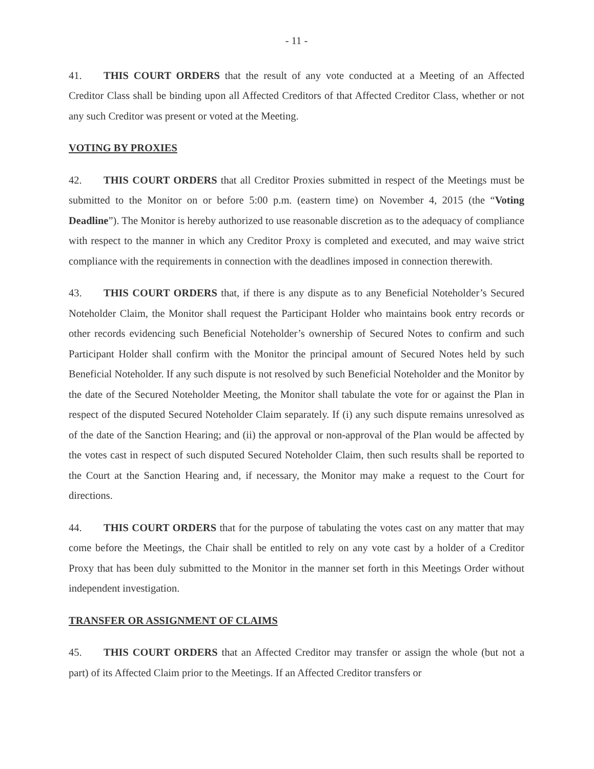- 11 -
41. THIS COURT ORDERS that the result of any vote conducted at a Meeting of an Affected Creditor Class shall be binding upon all Affected Creditors of that Affected Creditor Class, whether or not any such Creditor was present or voted at the Meeting.
VOTING BY PROXIES
42. THIS COURT ORDERS that all Creditor Proxies submitted in respect of the Meetings must be submitted to the Monitor on or before 5:00 p.m. (eastern time) on November 4, 2015 (the “Voting Deadline”). The Monitor is hereby authorized to use reasonable discretion as to the adequacy of compliance with respect to the manner in which any Creditor Proxy is completed and executed, and may waive strict compliance with the requirements in connection with the deadlines imposed in connection therewith.
43. THIS COURT ORDERS that, if there is any dispute as to any Beneficial Noteholder’s Secured Noteholder Claim, the Monitor shall request the Participant Holder who maintains book entry records or other records evidencing such Beneficial Noteholder’s ownership of Secured Notes to confirm and such Participant Holder shall confirm with the Monitor the principal amount of Secured Notes held by such Beneficial Noteholder. If any such dispute is not resolved by such Beneficial Noteholder and the Monitor by the date of the Secured Noteholder Meeting, the Monitor shall tabulate the vote for or against the Plan in respect of the disputed Secured Noteholder Claim separately. If (i) any such dispute remains unresolved as of the date of the Sanction Hearing; and (ii) the approval or non-approval of the Plan would be affected by the votes cast in respect of such disputed Secured Noteholder Claim, then such results shall be reported to the Court at the Sanction Hearing and, if necessary, the Monitor may make a request to the Court for directions.
44. THIS COURT ORDERS that for the purpose of tabulating the votes cast on any matter that may come before the Meetings, the Chair shall be entitled to rely on any vote cast by a holder of a Creditor Proxy that has been duly submitted to the Monitor in the manner set forth in this Meetings Order without independent investigation.
TRANSFER OR ASSIGNMENT OF CLAIMS
45. THIS COURT ORDERS that an Affected Creditor may transfer or assign the whole (but not a part) of its Affected Claim prior to the Meetings. If an Affected Creditor transfers or